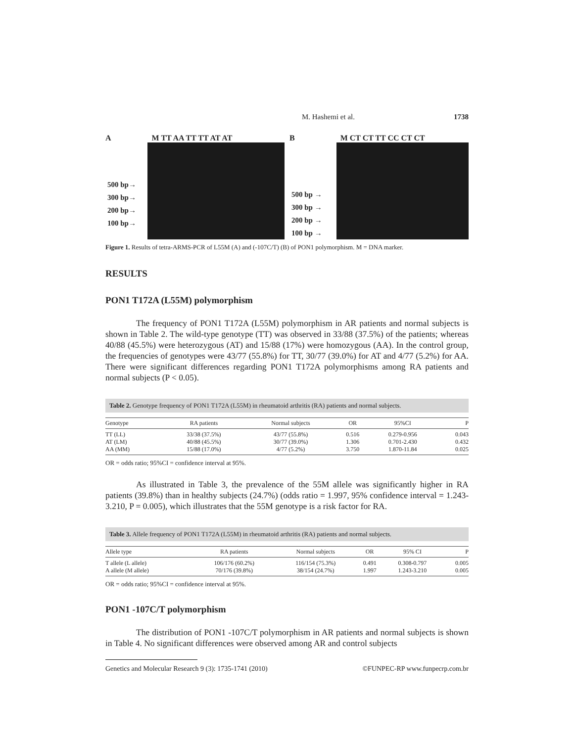M. Hashemi et al. 1738
A M TT AA TT TT AT AT
500 bp→
300 bp→
200 bp→
100 bp→
B M CT CT TT CC CT CT
500 bp →
300 bp →
200 bp →
100 bp →
Figure 1. Results of tetra-ARMS-PCR of L55M (A) and (-107C/T) (B) of PON1 polymorphism. M = DNA marker.
RESULTS
PON1 T172A (L55M) polymorphism
The frequency of PON1 T172A (L55M) polymorphism in AR patients and normal subjects is shown in Table 2. The wild-type genotype (TT) was observed in 33/88 (37.5%) of the patients; whereas 40/88 (45.5%) were heterozygous (AT) and 15/88 (17%) were homozygous (AA). In the control group, the frequencies of genotypes were 43/77 (55.8%) for TT, 30/77 (39.0%) for AT and 4/77 (5.2%) for AA. There were significant differences regarding PON1 T172A polymorphisms among RA patients and normal subjects (P < 0.05).
Table 2. Genotype frequency of PON1 T172A (L55M) in rheumatoid arthritis (RA) patients and normal subjects.
| Genotype | RA patients | Normal subjects | OR | 95%CI | P |
| --- | --- | --- | --- | --- | --- |
| TT (LL) | 33/38 (37.5%) | 43/77 (55.8%) | 0.516 | 0.279-0.956 | 0.043 |
| AT (LM) | 40/88 (45.5%) | 30/77 (39.0%) | 1.306 | 0.701-2.430 | 0.432 |
| AA (MM) | 15/88 (17.0%) | 4/77 (5.2%) | 3.750 | 1.870-11.84 | 0.025 |
OR = odds ratio; 95%CI = confidence interval at 95%.
As illustrated in Table 3, the prevalence of the 55M allele was significantly higher in RA patients (39.8%) than in healthy subjects (24.7%) (odds ratio = 1.997, 95% confidence interval = 1.243-3.210, P = 0.005), which illustrates that the 55M genotype is a risk factor for RA.
Table 3. Allele frequency of PON1 T172A (L55M) in rheumatoid arthritis (RA) patients and normal subjects.
| Allele type | RA patients | Normal subjects | OR | 95% CI | P |
| --- | --- | --- | --- | --- | --- |
| T allele (L allele) | 106/176 (60.2%) | 116/154 (75.3%) | 0.491 | 0.308-0.797 | 0.005 |
| A allele (M allele) | 70/176 (39.8%) | 38/154 (24.7%) | 1.997 | 1.243-3.210 | 0.005 |
OR = odds ratio; 95%CI = confidence interval at 95%.
PON1 -107C/T polymorphism
The distribution of PON1 -107C/T polymorphism in AR patients and normal subjects is shown in Table 4. No significant differences were observed among AR and control subjects
Genetics and Molecular Research 9 (3): 1735-1741 (2010) ©FUNPEC-RP www.funpecrp.com.br